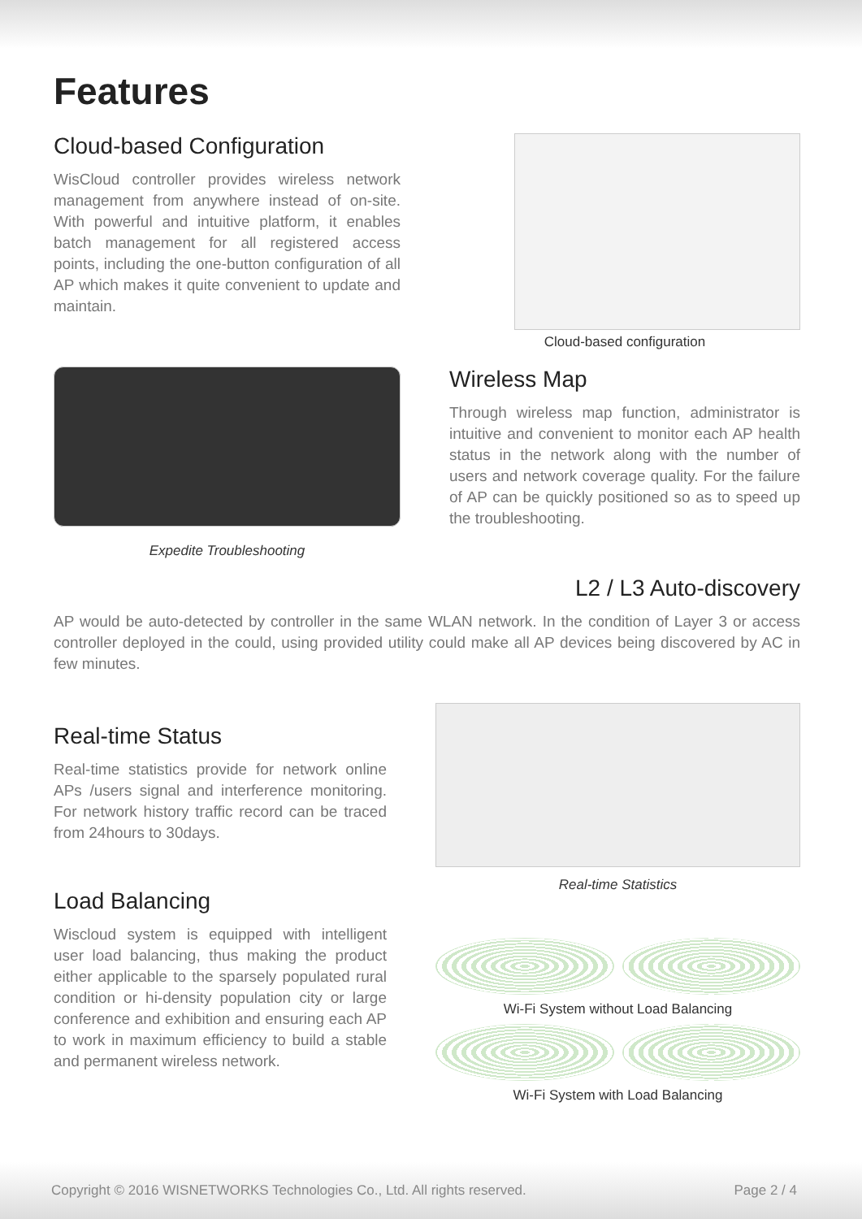Features
Cloud-based Configuration
WisCloud controller provides wireless network management from anywhere instead of on-site. With powerful and intuitive platform, it enables batch management for all registered access points, including the one-button configuration of all AP which makes it quite convenient to update and maintain.
Cloud-based configuration
Expedite Troubleshooting
Wireless Map
Through wireless map function, administrator is intuitive and convenient to monitor each AP health status in the network along with the number of users and network coverage quality. For the failure of AP can be quickly positioned so as to speed up the troubleshooting.
L2 / L3 Auto-discovery
AP would be auto-detected by controller in the same WLAN network. In the condition of Layer 3 or access controller deployed in the could, using provided utility could make all AP devices being discovered by AC in few minutes.
Real-time Status
Real-time statistics provide for network online APs /users signal and interference monitoring. For network history traffic record can be traced from 24hours to 30days.
Load Balancing
Wiscloud system is equipped with intelligent user load balancing, thus making the product either applicable to the sparsely populated rural condition or hi-density population city or large conference and exhibition and ensuring each AP to work in maximum efficiency to build a stable and permanent wireless network.
Real-time Statistics
Wi-Fi System without Load Balancing
Wi-Fi System with Load Balancing
Copyright © 2016 WISNETWORKS Technologies Co., Ltd. All rights reserved. Page 2 / 4